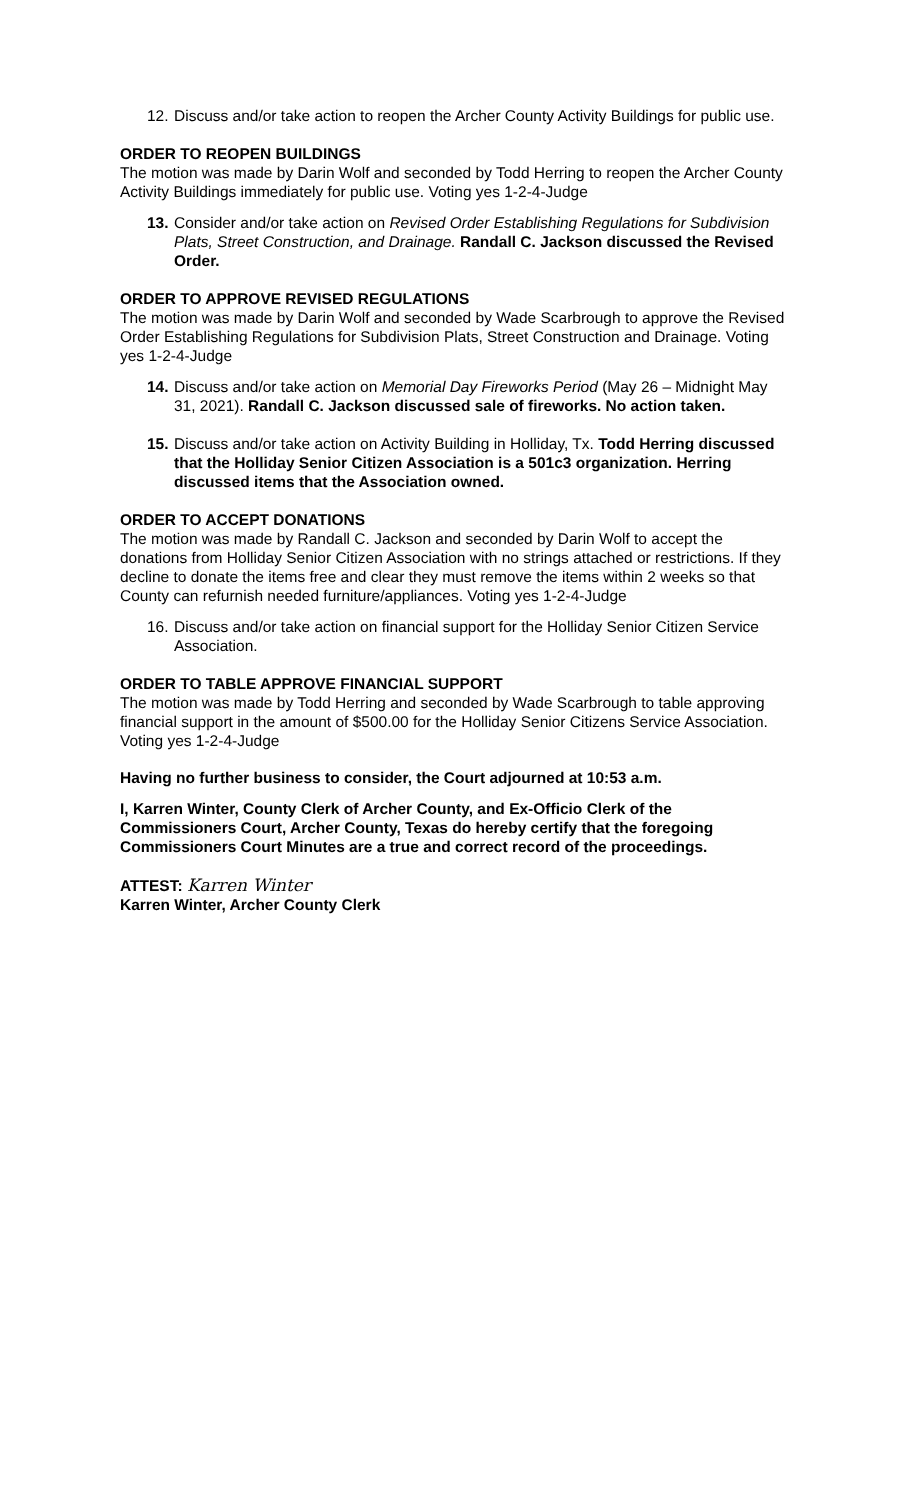12. Discuss and/or take action to reopen the Archer County Activity Buildings for public use.
ORDER TO REOPEN BUILDINGS
The motion was made by Darin Wolf and seconded by Todd Herring to reopen the Archer County Activity Buildings immediately for public use. Voting yes 1-2-4-Judge
13. Consider and/or take action on Revised Order Establishing Regulations for Subdivision Plats, Street Construction, and Drainage. Randall C. Jackson discussed the Revised Order.
ORDER TO APPROVE REVISED REGULATIONS
The motion was made by Darin Wolf and seconded by Wade Scarbrough to approve the Revised Order Establishing Regulations for Subdivision Plats, Street Construction and Drainage. Voting yes 1-2-4-Judge
14. Discuss and/or take action on Memorial Day Fireworks Period (May 26 – Midnight May 31, 2021). Randall C. Jackson discussed sale of fireworks. No action taken.
15. Discuss and/or take action on Activity Building in Holliday, Tx. Todd Herring discussed that the Holliday Senior Citizen Association is a 501c3 organization. Herring discussed items that the Association owned.
ORDER TO ACCEPT DONATIONS
The motion was made by Randall C. Jackson and seconded by Darin Wolf to accept the donations from Holliday Senior Citizen Association with no strings attached or restrictions. If they decline to donate the items free and clear they must remove the items within 2 weeks so that County can refurnish needed furniture/appliances. Voting yes 1-2-4-Judge
16. Discuss and/or take action on financial support for the Holliday Senior Citizen Service Association.
ORDER TO TABLE APPROVE FINANCIAL SUPPORT
The motion was made by Todd Herring and seconded by Wade Scarbrough to table approving financial support in the amount of $500.00 for the Holliday Senior Citizens Service Association. Voting yes 1-2-4-Judge
Having no further business to consider, the Court adjourned at 10:53 a.m.
I, Karren Winter, County Clerk of Archer County, and Ex-Officio Clerk of the Commissioners Court, Archer County, Texas do hereby certify that the foregoing Commissioners Court Minutes are a true and correct record of the proceedings.
ATTEST: Karren Winter
Karren Winter, Archer County Clerk